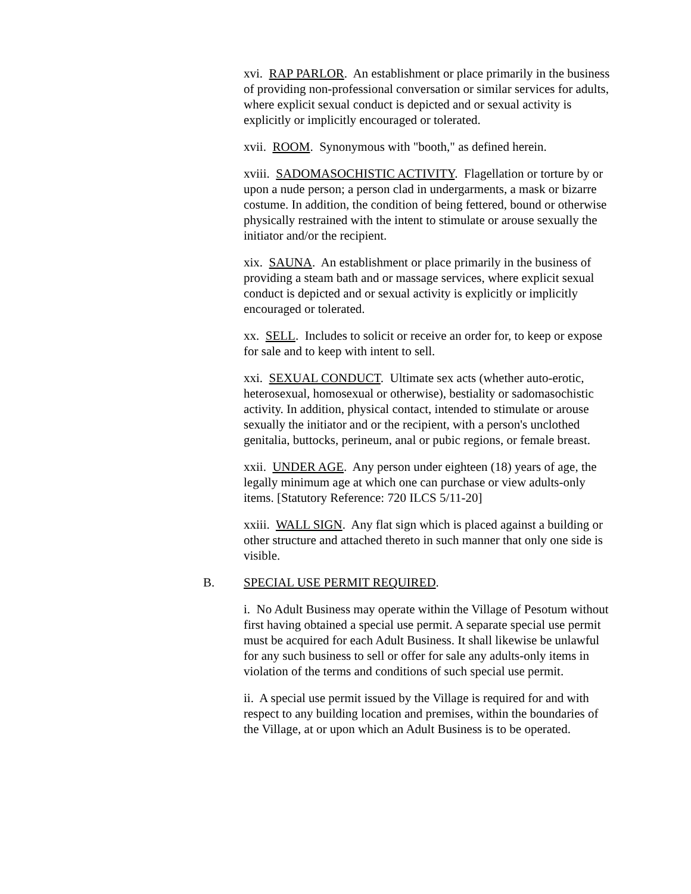xvi. RAP PARLOR. An establishment or place primarily in the business of providing non-professional conversation or similar services for adults, where explicit sexual conduct is depicted and or sexual activity is explicitly or implicitly encouraged or tolerated.
xvii. ROOM. Synonymous with "booth," as defined herein.
xviii. SADOMASOCHISTIC ACTIVITY. Flagellation or torture by or upon a nude person; a person clad in undergarments, a mask or bizarre costume. In addition, the condition of being fettered, bound or otherwise physically restrained with the intent to stimulate or arouse sexually the initiator and/or the recipient.
xix. SAUNA. An establishment or place primarily in the business of providing a steam bath and or massage services, where explicit sexual conduct is depicted and or sexual activity is explicitly or implicitly encouraged or tolerated.
xx. SELL. Includes to solicit or receive an order for, to keep or expose for sale and to keep with intent to sell.
xxi. SEXUAL CONDUCT. Ultimate sex acts (whether auto-erotic, heterosexual, homosexual or otherwise), bestiality or sadomasochistic activity. In addition, physical contact, intended to stimulate or arouse sexually the initiator and or the recipient, with a person's unclothed genitalia, buttocks, perineum, anal or pubic regions, or female breast.
xxii. UNDER AGE. Any person under eighteen (18) years of age, the legally minimum age at which one can purchase or view adults-only items. [Statutory Reference: 720 ILCS 5/11-20]
xxiii. WALL SIGN. Any flat sign which is placed against a building or other structure and attached thereto in such manner that only one side is visible.
B. SPECIAL USE PERMIT REQUIRED.
i. No Adult Business may operate within the Village of Pesotum without first having obtained a special use permit. A separate special use permit must be acquired for each Adult Business. It shall likewise be unlawful for any such business to sell or offer for sale any adults-only items in violation of the terms and conditions of such special use permit.
ii. A special use permit issued by the Village is required for and with respect to any building location and premises, within the boundaries of the Village, at or upon which an Adult Business is to be operated.